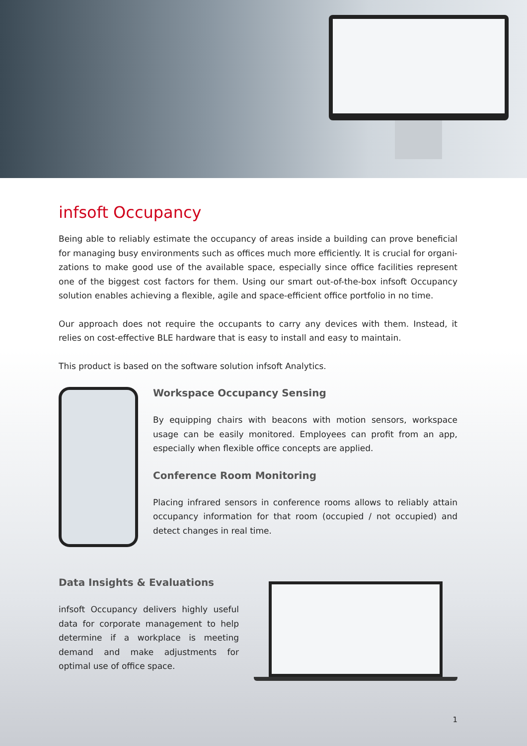infsoft Occupancy
Being able to reliably estimate the occupancy of areas inside a building can prove beneficial for managing busy environments such as offices much more efficiently. It is crucial for organi­zations to make good use of the available space, especially since office facilities represent one of the biggest cost factors for them. Using our smart out-of-the-box infsoft Occupancy solution enables achieving a flexible, agile and space-efficient office portfolio in no time.
Our approach does not require the occupants to carry any devices with them. Instead, it relies on cost-effective BLE hardware that is easy to install and easy to maintain.
This product is based on the software solution infsoft Analytics.
Workspace Occupancy Sensing
By equipping chairs with beacons with motion sensors, workspace usage can be easily monitored. Employees can profit from an app, especially when flexible office concepts are applied.
Conference Room Monitoring
Placing infrared sensors in conference rooms allows to reliably attain oc­cupancy information for that room (occupied / not occupied) and detect changes in real time.
Data Insights & Evaluations
infsoft Occupancy delivers highly useful data for corporate management to help de­termine if a workplace is meeting demand and make adjustments for optimal use of office space.
1